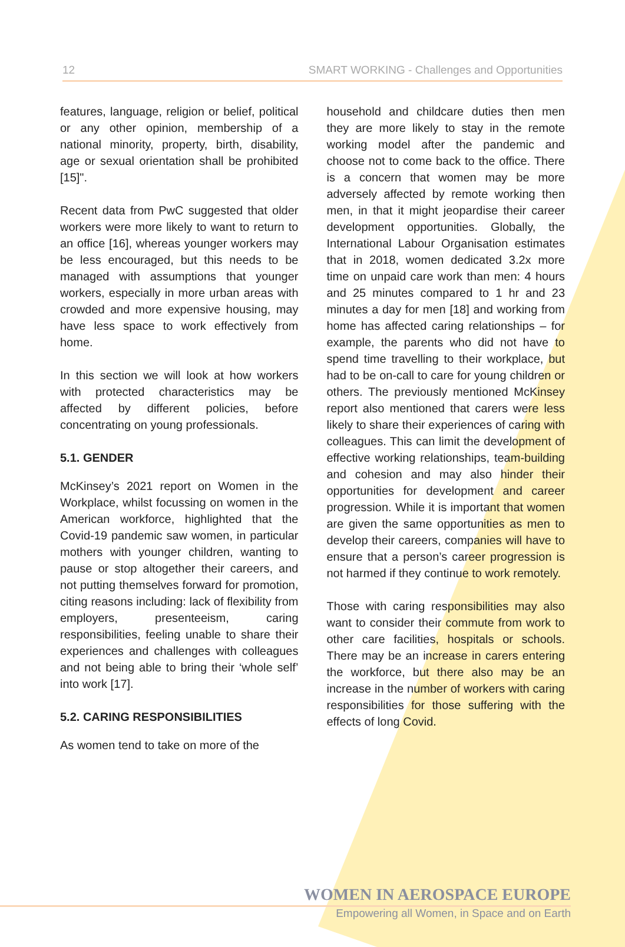12 SMART WORKING - Challenges and Opportunities
features, language, religion or belief, political or any other opinion, membership of a national minority, property, birth, disability, age or sexual orientation shall be prohibited [15]".
Recent data from PwC suggested that older workers were more likely to want to return to an office [16], whereas younger workers may be less encouraged, but this needs to be managed with assumptions that younger workers, especially in more urban areas with crowded and more expensive housing, may have less space to work effectively from home.
In this section we will look at how workers with protected characteristics may be affected by different policies, before concentrating on young professionals.
5.1. GENDER
McKinsey’s 2021 report on Women in the Workplace, whilst focussing on women in the American workforce, highlighted that the Covid-19 pandemic saw women, in particular mothers with younger children, wanting to pause or stop altogether their careers, and not putting themselves forward for promotion, citing reasons including: lack of flexibility from employers, presenteeism, caring responsibilities, feeling unable to share their experiences and challenges with colleagues and not being able to bring their ‘whole self’ into work [17].
5.2. CARING RESPONSIBILITIES
As women tend to take on more of the
household and childcare duties then men they are more likely to stay in the remote working model after the pandemic and choose not to come back to the office. There is a concern that women may be more adversely affected by remote working then men, in that it might jeopardise their career development opportunities. Globally, the International Labour Organisation estimates that in 2018, women dedicated 3.2x more time on unpaid care work than men: 4 hours and 25 minutes compared to 1 hr and 23 minutes a day for men [18] and working from home has affected caring relationships – for example, the parents who did not have to spend time travelling to their workplace, but had to be on-call to care for young children or others. The previously mentioned McKinsey report also mentioned that carers were less likely to share their experiences of caring with colleagues. This can limit the development of effective working relationships, team-building and cohesion and may also hinder their opportunities for development and career progression. While it is important that women are given the same opportunities as men to develop their careers, companies will have to ensure that a person’s career progression is not harmed if they continue to work remotely.
Those with caring responsibilities may also want to consider their commute from work to other care facilities, hospitals or schools. There may be an increase in carers entering the workforce, but there also may be an increase in the number of workers with caring responsibilities for those suffering with the effects of long Covid.
WOMEN IN AEROSPACE EUROPE
Empowering all Women, in Space and on Earth